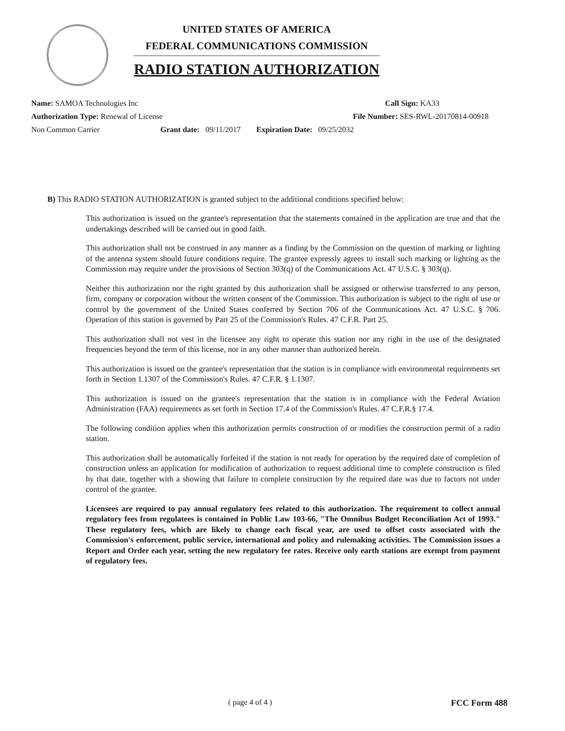UNITED STATES OF AMERICA
FEDERAL COMMUNICATIONS COMMISSION
RADIO STATION AUTHORIZATION
Name: SAMOA Technologies Inc Call Sign: KA33
Authorization Type: Renewal of License File Number: SES-RWL-20170814-00918
Non Common Carrier Grant date: 09/11/2017 Expiration Date: 09/25/2032
B) This RADIO STATION AUTHORIZATION is granted subject to the additional conditions specified below:
This authorization is issued on the grantee's representation that the statements contained in the application are true and that the undertakings described will be carried out in good faith.
This authorization shall not be construed in any manner as a finding by the Commission on the question of marking or lighting of the antenna system should future conditions require. The grantee expressly agrees to install such marking or lighting as the Commission may require under the provisions of Section 303(q) of the Communications Act. 47 U.S.C. § 303(q).
Neither this authorization nor the right granted by this authorization shall be assigned or otherwise transferred to any person, firm, company or corporation without the written consent of the Commission. This authorization is subject to the right of use or control by the government of the United States conferred by Section 706 of the Communications Act. 47 U.S.C. § 706. Operation of this station is governed by Part 25 of the Commission's Rules. 47 C.F.R. Part 25.
This authorization shall not vest in the licensee any right to operate this station nor any right in the use of the designated frequencies beyond the term of this license, nor in any other manner than authorized herein.
This authorization is issued on the grantee's representation that the station is in compliance with environmental requirements set forth in Section 1.1307 of the Commission's Rules. 47 C.F.R. § 1.1307.
This authorization is issued on the grantee's representation that the station is in compliance with the Federal Aviation Administration (FAA) requirements as set forth in Section 17.4 of the Commission's Rules. 47 C.F.R.§ 17.4.
The following condition applies when this authorization permits construction of or modifies the construction permit of a radio station.
This authorization shall be automatically forfeited if the station is not ready for operation by the required date of completion of construction unless an application for modification of authorization to request additional time to complete construction is filed by that date, together with a showing that failure to complete construction by the required date was due to factors not under control of the grantee.
Licensees are required to pay annual regulatory fees related to this authorization. The requirement to collect annual regulatory fees from regulatees is contained in Public Law 103-66, "The Omnibus Budget Reconciliation Act of 1993." These regulatory fees, which are likely to change each fiscal year, are used to offset costs associated with the Commission's enforcement, public service, international and policy and rulemaking activities. The Commission issues a Report and Order each year, setting the new regulatory fee rates. Receive only earth stations are exempt from payment of regulatory fees.
( page 4 of 4 ) FCC Form 488